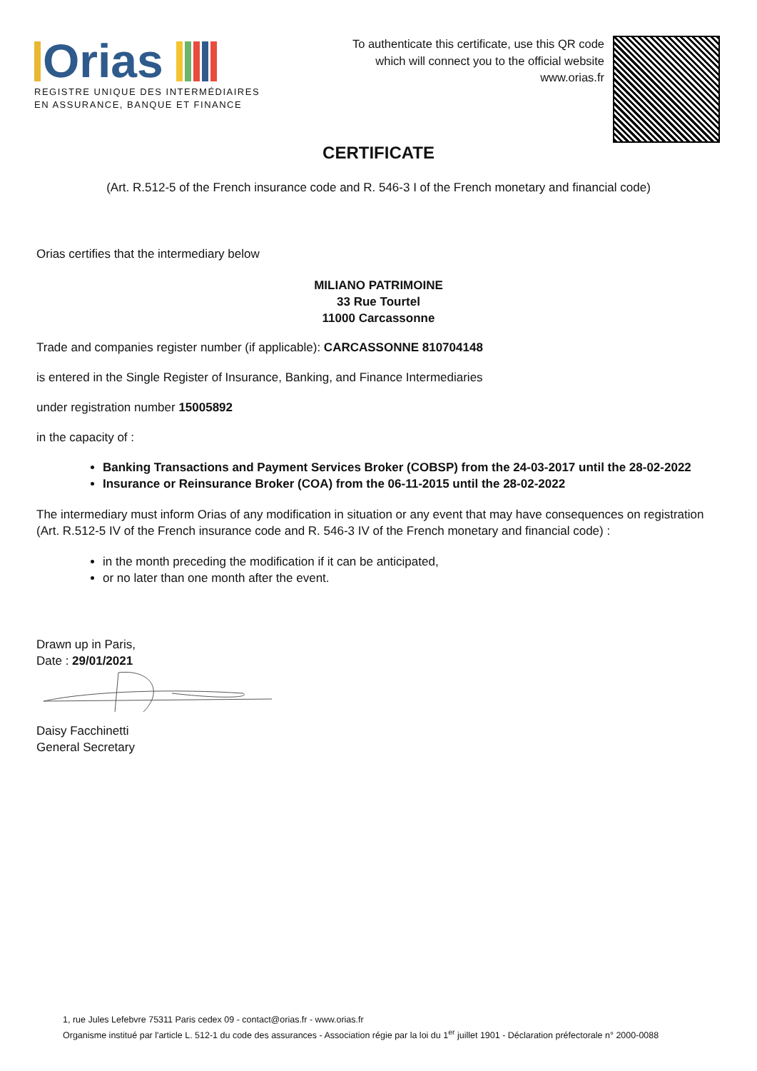Orias
REGISTRE UNIQUE DES INTERMÉDIAIRES
EN ASSURANCE, BANQUE ET FINANCE
To authenticate this certificate, use this QR code
which will connect you to the official website
www.orias.fr
CERTIFICATE
(Art. R.512-5 of the French insurance code and R. 546-3 I of the French monetary and financial code)
Orias certifies that the intermediary below
MILIANO PATRIMOINE
33 Rue Tourtel
11000 Carcassonne
Trade and companies register number (if applicable): CARCASSONNE 810704148
is entered in the Single Register of Insurance, Banking, and Finance Intermediaries
under registration number 15005892
in the capacity of :
Banking Transactions and Payment Services Broker (COBSP) from the 24-03-2017 until the 28-02-2022
Insurance or Reinsurance Broker (COA) from the 06-11-2015 until the 28-02-2022
The intermediary must inform Orias of any modification in situation or any event that may have consequences on registration (Art. R.512-5 IV of the French insurance code and R. 546-3 IV of the French monetary and financial code) :
in the month preceding the modification if it can be anticipated,
or no later than one month after the event.
Drawn up in Paris,
Date : 29/01/2021
Daisy Facchinetti
General Secretary
1, rue Jules Lefebvre 75311 Paris cedex 09 - contact@orias.fr - www.orias.fr
Organisme institué par l'article L. 512-1 du code des assurances - Association régie par la loi du 1<sup>er</sup> juillet 1901 - Déclaration préfectorale n° 2000-0088